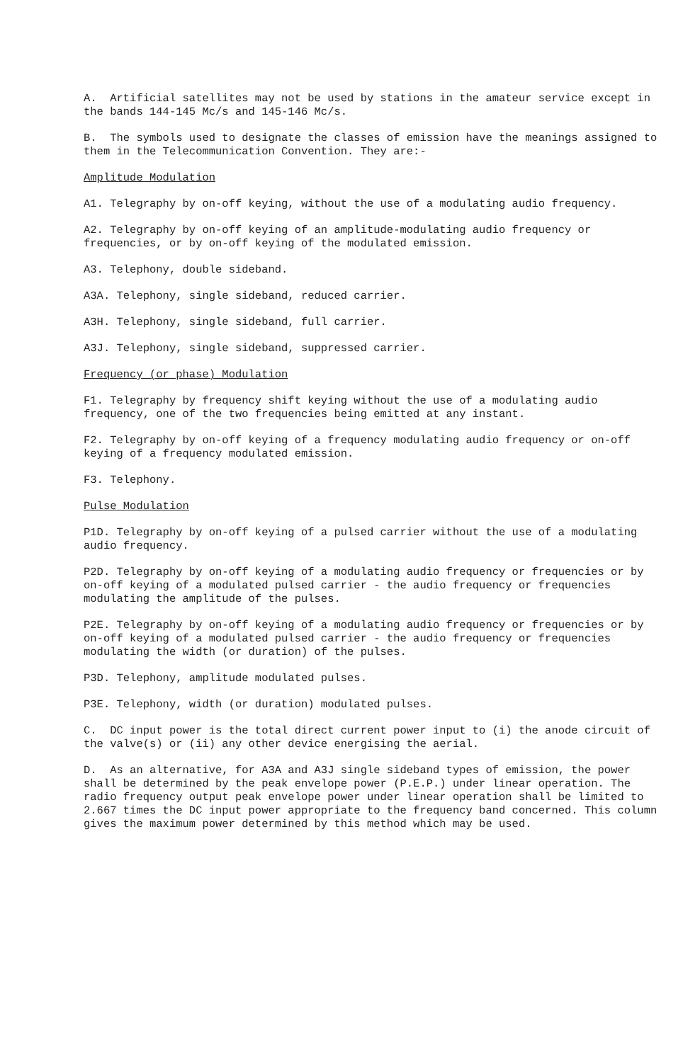A. Artificial satellites may not be used by stations in the amateur service except in the bands 144-145 Mc/s and 145-146 Mc/s.
B. The symbols used to designate the classes of emission have the meanings assigned to them in the Telecommunication Convention. They are:-
Amplitude Modulation
A1. Telegraphy by on-off keying, without the use of a modulating audio frequency.
A2. Telegraphy by on-off keying of an amplitude-modulating audio frequency or frequencies, or by on-off keying of the modulated emission.
A3. Telephony, double sideband.
A3A. Telephony, single sideband, reduced carrier.
A3H. Telephony, single sideband, full carrier.
A3J. Telephony, single sideband, suppressed carrier.
Frequency (or phase) Modulation
F1. Telegraphy by frequency shift keying without the use of a modulating audio frequency, one of the two frequencies being emitted at any instant.
F2. Telegraphy by on-off keying of a frequency modulating audio frequency or on-off keying of a frequency modulated emission.
F3. Telephony.
Pulse Modulation
P1D. Telegraphy by on-off keying of a pulsed carrier without the use of a modulating audio frequency.
P2D. Telegraphy by on-off keying of a modulating audio frequency or frequencies or by on-off keying of a modulated pulsed carrier - the audio frequency or frequencies modulating the amplitude of the pulses.
P2E. Telegraphy by on-off keying of a modulating audio frequency or frequencies or by on-off keying of a modulated pulsed carrier - the audio frequency or frequencies modulating the width (or duration) of the pulses.
P3D. Telephony, amplitude modulated pulses.
P3E. Telephony, width (or duration) modulated pulses.
C. DC input power is the total direct current power input to (i) the anode circuit of the valve(s) or (ii) any other device energising the aerial.
D. As an alternative, for A3A and A3J single sideband types of emission, the power shall be determined by the peak envelope power (P.E.P.) under linear operation. The radio frequency output peak envelope power under linear operation shall be limited to 2.667 times the DC input power appropriate to the frequency band concerned. This column gives the maximum power determined by this method which may be used.